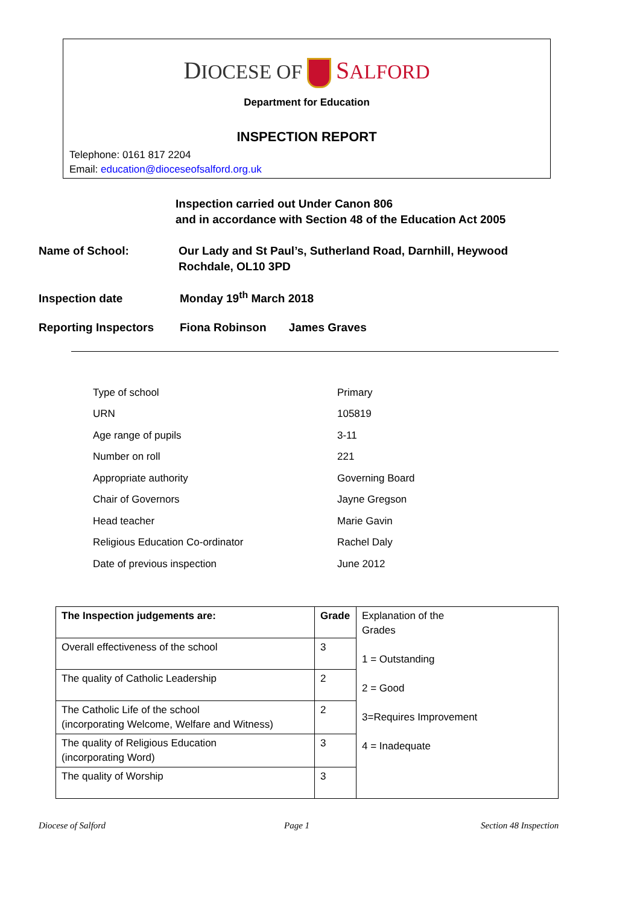DIOCESE OF SALFORD
Department for Education
INSPECTION REPORT
Telephone: 0161 817 2204
Email: education@dioceseofsalford.org.uk
Inspection carried out Under Canon 806
and in accordance with Section 48 of the Education Act 2005
Name of School: Our Lady and St Paul’s, Sutherland Road, Darnhill, Heywood
Rochdale, OL10 3PD
Inspection date Monday 19<sup>th</sup> March 2018
Reporting Inspectors Fiona Robinson James Graves
| Type of school | Primary |
| URN | 105819 |
| Age range of pupils | 3-11 |
| Number on roll | 221 |
| Appropriate authority | Governing Board |
| Chair of Governors | Jayne Gregson |
| Head teacher | Marie Gavin |
| Religious Education Co-ordinator | Rachel Daly |
| Date of previous inspection | June 2012 |
| The Inspection judgements are: | Grade | Explanation of the Grades 1 = Outstanding 2 = Good 3=Requires Improvement 4 = Inadequate |
| Overall effectiveness of the school | 3 | |
| The quality of Catholic Leadership | 2 | |
| The Catholic Life of the school (incorporating Welcome, Welfare and Witness) | 2 | |
| The quality of Religious Education (incorporating Word) | 3 | |
| The quality of Worship | 3 | |
Diocese of Salford Page 1 Section 48 Inspection